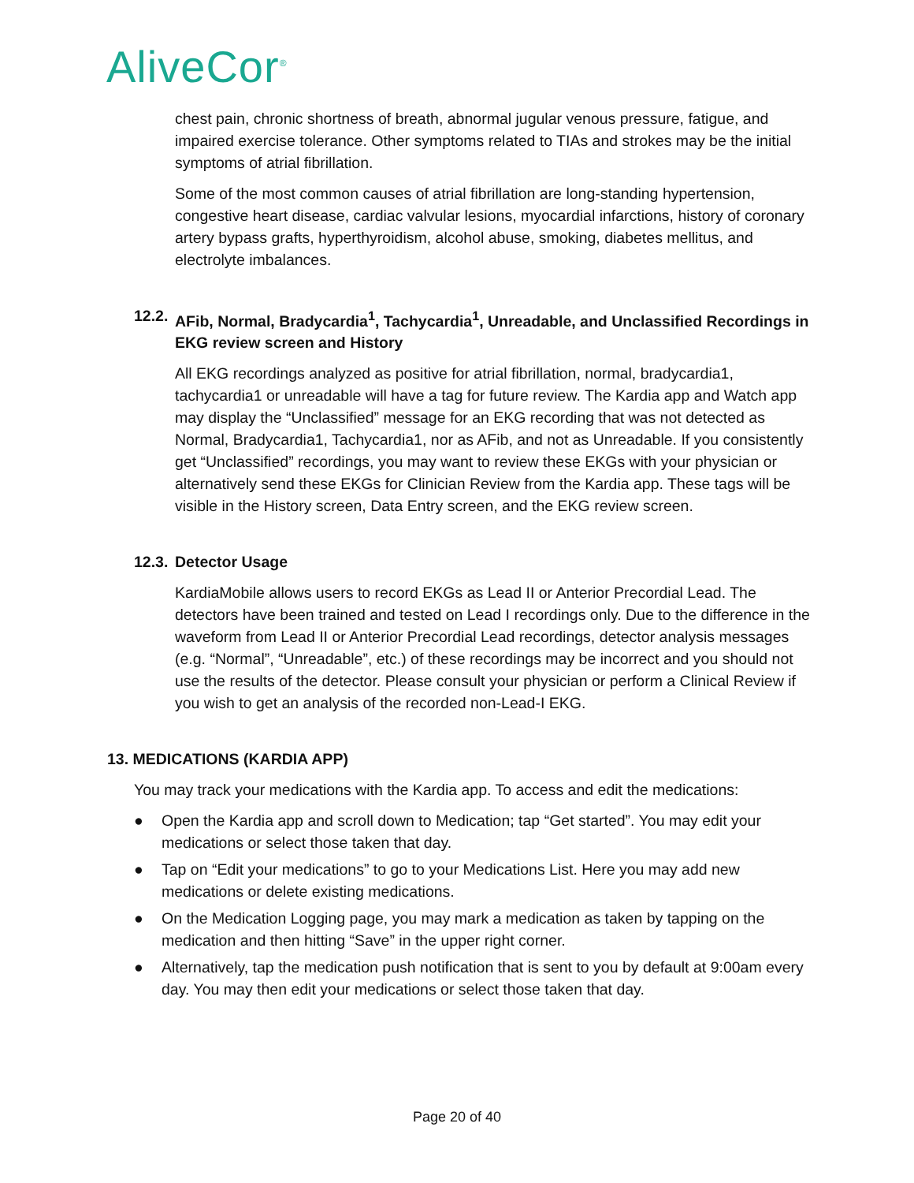AliveCor<sup>®</sup>
chest pain, chronic shortness of breath, abnormal jugular venous pressure, fatigue, and impaired exercise tolerance. Other symptoms related to TIAs and strokes may be the initial symptoms of atrial fibrillation.
Some of the most common causes of atrial fibrillation are long-standing hypertension, congestive heart disease, cardiac valvular lesions, myocardial infarctions, history of coronary artery bypass grafts, hyperthyroidism, alcohol abuse, smoking, diabetes mellitus, and electrolyte imbalances.
12.2.
AFib, Normal, Bradycardia<sup>1</sup>, Tachycardia<sup>1</sup>, Unreadable, and Unclassified Recordings in EKG review screen and History
All EKG recordings analyzed as positive for atrial fibrillation, normal, bradycardia1, tachycardia1 or unreadable will have a tag for future review. The Kardia app and Watch app may display the “Unclassified” message for an EKG recording that was not detected as Normal, Bradycardia1, Tachycardia1, nor as AFib, and not as Unreadable. If you consistently get “Unclassified” recordings, you may want to review these EKGs with your physician or alternatively send these EKGs for Clinician Review from the Kardia app. These tags will be visible in the History screen, Data Entry screen, and the EKG review screen.
12.3.
Detector Usage
KardiaMobile allows users to record EKGs as Lead II or Anterior Precordial Lead. The detectors have been trained and tested on Lead I recordings only. Due to the difference in the waveform from Lead II or Anterior Precordial Lead recordings, detector analysis messages (e.g. “Normal”, “Unreadable”, etc.) of these recordings may be incorrect and you should not use the results of the detector. Please consult your physician or perform a Clinical Review if you wish to get an analysis of the recorded non-Lead-I EKG.
13. MEDICATIONS (KARDIA APP)
You may track your medications with the Kardia app. To access and edit the medications:
● Open the Kardia app and scroll down to Medication; tap “Get started”. You may edit your medications or select those taken that day.
● Tap on “Edit your medications” to go to your Medications List. Here you may add new medications or delete existing medications.
● On the Medication Logging page, you may mark a medication as taken by tapping on the medication and then hitting “Save” in the upper right corner.
● Alternatively, tap the medication push notification that is sent to you by default at 9:00am every day. You may then edit your medications or select those taken that day.
Page 20 of 40